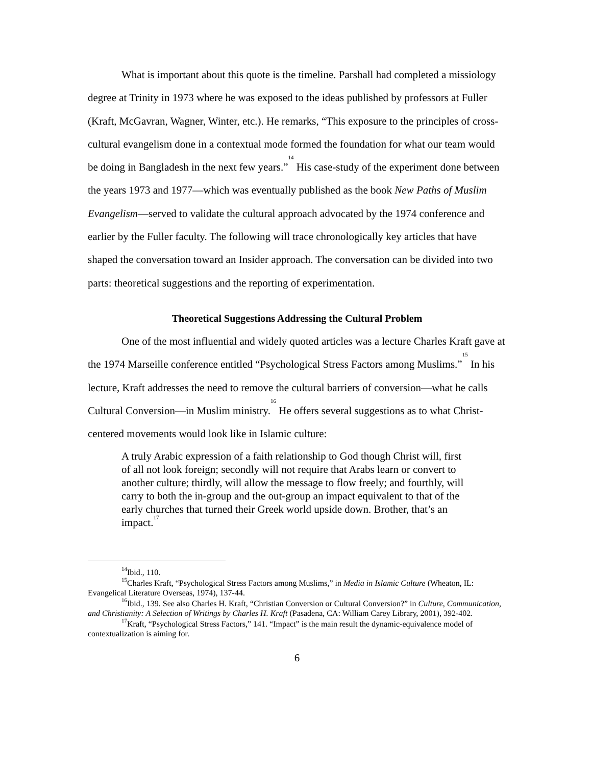What is important about this quote is the timeline. Parshall had completed a missiology degree at Trinity in 1973 where he was exposed to the ideas published by professors at Fuller (Kraft, McGavran, Wagner, Winter, etc.). He remarks, “This exposure to the principles of cross-cultural evangelism done in a contextual mode formed the foundation for what our team would be doing in Bangladesh in the next few years.”<sup>14</sup> His case-study of the experiment done between the years 1973 and 1977—which was eventually published as the book New Paths of Muslim Evangelism—served to validate the cultural approach advocated by the 1974 conference and earlier by the Fuller faculty. The following will trace chronologically key articles that have shaped the conversation toward an Insider approach. The conversation can be divided into two parts: theoretical suggestions and the reporting of experimentation.
Theoretical Suggestions Addressing the Cultural Problem
One of the most influential and widely quoted articles was a lecture Charles Kraft gave at the 1974 Marseille conference entitled “Psychological Stress Factors among Muslims.”<sup>15</sup> In his lecture, Kraft addresses the need to remove the cultural barriers of conversion—what he calls Cultural Conversion—in Muslim ministry.<sup>16</sup> He offers several suggestions as to what Christ-centered movements would look like in Islamic culture:
A truly Arabic expression of a faith relationship to God though Christ will, first of all not look foreign; secondly will not require that Arabs learn or convert to another culture; thirdly, will allow the message to flow freely; and fourthly, will carry to both the in-group and the out-group an impact equivalent to that of the early churches that turned their Greek world upside down. Brother, that’s an impact.<sup>17</sup>
<sup>14</sup> Ibid., 110.
<sup>15</sup> Charles Kraft, “Psychological Stress Factors among Muslims,” in Media in Islamic Culture (Wheaton, IL: Evangelical Literature Overseas, 1974), 137-44.
<sup>16</sup> Ibid., 139. See also Charles H. Kraft, “Christian Conversion or Cultural Conversion?” in Culture, Communication, and Christianity: A Selection of Writings by Charles H. Kraft (Pasadena, CA: William Carey Library, 2001), 392-402.
<sup>17</sup> Kraft, “Psychological Stress Factors,” 141. “Impact” is the main result the dynamic-equivalence model of contextualization is aiming for.
6